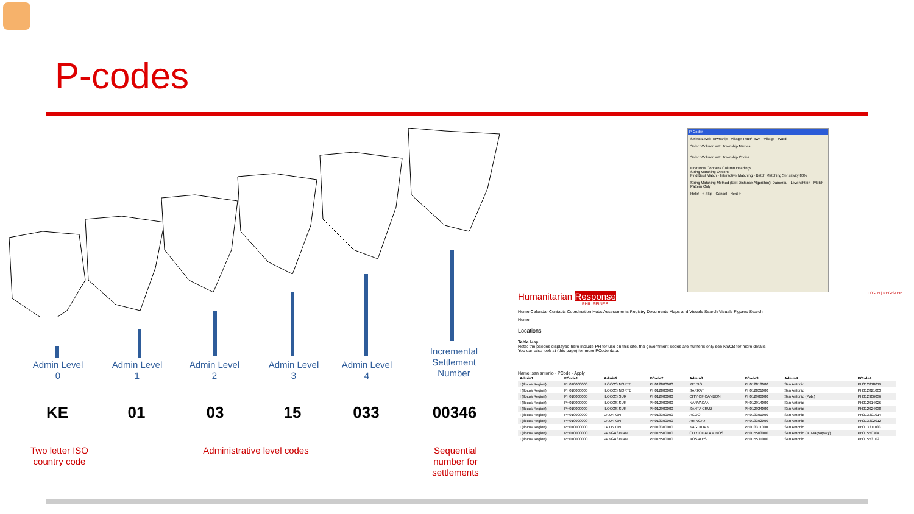P-codes
Admin Level
0
Admin Level
1
Admin Level
2
Admin Level
3
Admin Level
4
Incremental Settlement Number
KE 01 03 15 033 00346
Two letter ISO country code
Administrative level codes
Sequential number for settlements
P-Coder
Select Level: Township · Village Tract/Town · Village · Ward
Select Column with Township Names
Select Column with Township Codes
First Row Contains Column Headings
String Matching Options
Find Best Match · Interactive Matching · Batch Matching Sensitivity 80%
String Matching Method (Edit Distance Algorithm): Damerau · Levenshtein · Match Pattern Only
Help! · < Skip · Cancel · Next >
Humanitarian Response LOG IN | REGISTER
PHILIPPINES
Home Calendar Contacts Coordination Hubs Assessments Registry Documents Maps and Visuals Search Visuals Figures Search
Home
Locations
Table Map
Note: the pcodes displayed here include PH for use on this site, the government codes are numeric only see NSCB for more details
You can also look at (this page) for more PCode data.
Name: san antonio · PCode · Apply
| Admin1 | PCode1 | Admin2 | PCode2 | Admin3 | PCode3 | Admin4 | PCode4 |
| --- | --- | --- | --- | --- | --- | --- | --- |
| I (Ilocos Region) | PH010000000 | ILOCOS NORTE | PH012800000 | PIDDIG | PH012818000 | San Antonio | PH012818019 |
| I (Ilocos Region) | PH010000000 | ILOCOS NORTE | PH012800000 | SARRAT | PH012821000 | San Antonio | PH012821003 |
| I (Ilocos Region) | PH010000000 | ILOCOS SUR | PH012900000 | CITY OF CANDON | PH012906000 | San Antonio (Pob.) | PH012906036 |
| I (Ilocos Region) | PH010000000 | ILOCOS SUR | PH012900000 | NARVACAN | PH012914000 | San Antonio | PH012914026 |
| I (Ilocos Region) | PH010000000 | ILOCOS SUR | PH012900000 | SANTA CRUZ | PH012924000 | San Antonio | PH012924038 |
| I (Ilocos Region) | PH010000000 | LA UNION | PH013300000 | AGOO | PH013301000 | San Antonio | PH013301014 |
| I (Ilocos Region) | PH010000000 | LA UNION | PH013300000 | ARINGAY | PH013302000 | San Antonio | PH013302012 |
| I (Ilocos Region) | PH010000000 | LA UNION | PH013300000 | NAGUILIAN | PH013311000 | San Antonio | PH013311033 |
| I (Ilocos Region) | PH010000000 | PANGASINAN | PH015500000 | CITY OF ALAMINOS | PH015503000 | San Antonio (R. Magsaysay) | PH015503041 |
| I (Ilocos Region) | PH010000000 | PANGASINAN | PH015500000 | ROSALES | PH015531000 | San Antonio | PH015531021 |